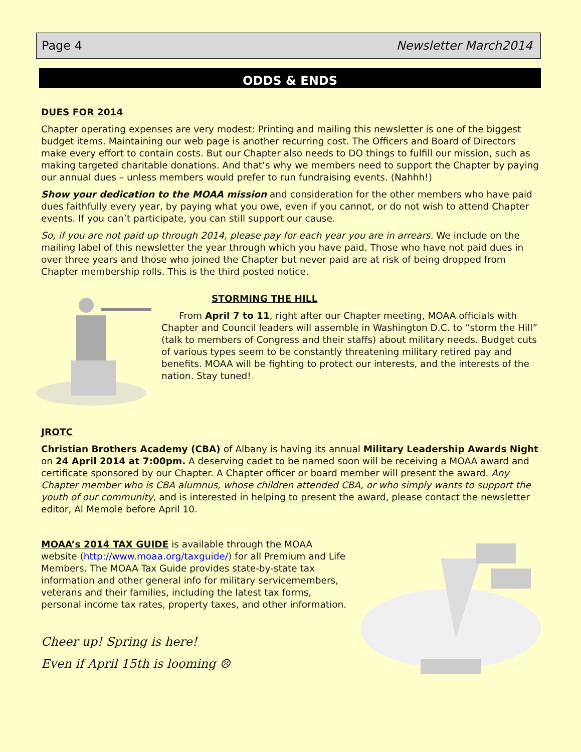Page 4 Newsletter March2014
ODDS & ENDS
DUES FOR 2014
Chapter operating expenses are very modest: Printing and mailing this newsletter is one of the biggest budget items. Maintaining our web page is another recurring cost. The Officers and Board of Directors make every effort to contain costs. But our Chapter also needs to DO things to fulfill our mission, such as making targeted charitable donations. And that’s why we members need to support the Chapter by paying our annual dues – unless members would prefer to run fundraising events. (Nahhh!)
Show your dedication to the MOAA mission and consideration for the other members who have paid dues faithfully every year, by paying what you owe, even if you cannot, or do not wish to attend Chapter events. If you can’t participate, you can still support our cause.
So, if you are not paid up through 2014, please pay for each year you are in arrears. We include on the mailing label of this newsletter the year through which you have paid. Those who have not paid dues in over three years and those who joined the Chapter but never paid are at risk of being dropped from Chapter membership rolls. This is the third posted notice.
STORMING THE HILL
From April 7 to 11, right after our Chapter meeting, MOAA officials with Chapter and Council leaders will assemble in Washington D.C. to “storm the Hill” (talk to members of Congress and their staffs) about military needs. Budget cuts of various types seem to be constantly threatening military retired pay and benefits. MOAA will be fighting to protect our interests, and the interests of the nation. Stay tuned!
JROTC
Christian Brothers Academy (CBA) of Albany is having its annual Military Leadership Awards Night on 24 April 2014 at 7:00pm. A deserving cadet to be named soon will be receiving a MOAA award and certificate sponsored by our Chapter. A Chapter officer or board member will present the award. Any Chapter member who is CBA alumnus, whose children attended CBA, or who simply wants to support the youth of our community, and is interested in helping to present the award, please contact the newsletter editor, Al Memole before April 10.
MOAA’s 2014 TAX GUIDE is available through the MOAA website (http://www.moaa.org/taxguide/) for all Premium and Life Members. The MOAA Tax Guide provides state-by-state tax information and other general info for military servicemembers, veterans and their families, including the latest tax forms, personal income tax rates, property taxes, and other information.
Cheer up! Spring is here!
Even if April 15th is looming ☹